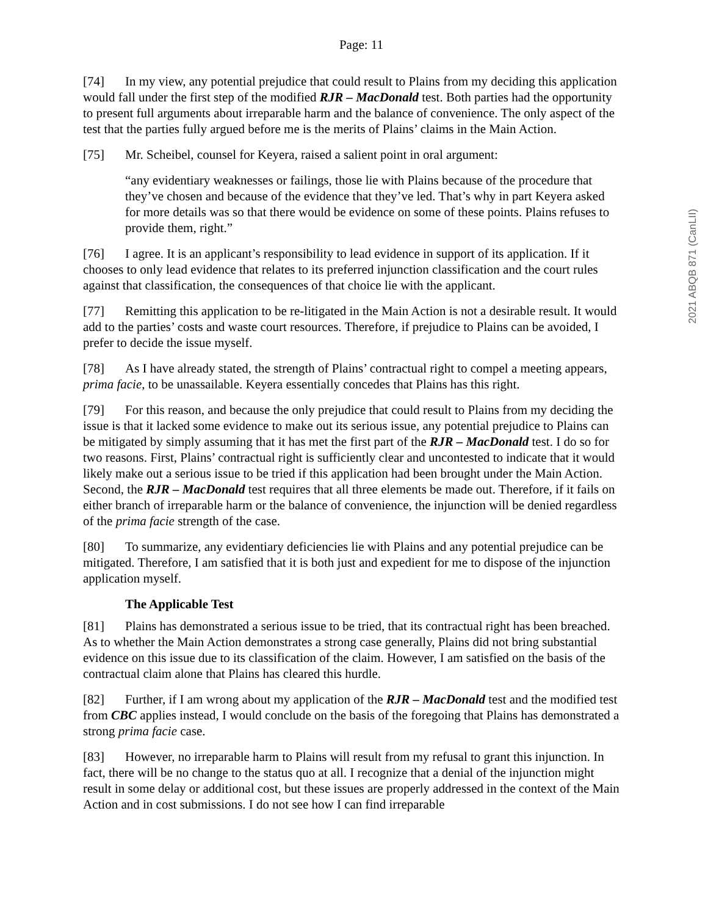2021 ABQB 871 (CanLII)
Page: 11
[74] In my view, any potential prejudice that could result to Plains from my deciding this application would fall under the first step of the modified RJR – MacDonald test. Both parties had the opportunity to present full arguments about irreparable harm and the balance of convenience. The only aspect of the test that the parties fully argued before me is the merits of Plains’ claims in the Main Action.
[75] Mr. Scheibel, counsel for Keyera, raised a salient point in oral argument:
“any evidentiary weaknesses or failings, those lie with Plains because of the procedure that they’ve chosen and because of the evidence that they’ve led. That’s why in part Keyera asked for more details was so that there would be evidence on some of these points. Plains refuses to provide them, right.”
[76] I agree. It is an applicant’s responsibility to lead evidence in support of its application. If it chooses to only lead evidence that relates to its preferred injunction classification and the court rules against that classification, the consequences of that choice lie with the applicant.
[77] Remitting this application to be re-litigated in the Main Action is not a desirable result. It would add to the parties’ costs and waste court resources. Therefore, if prejudice to Plains can be avoided, I prefer to decide the issue myself.
[78] As I have already stated, the strength of Plains’ contractual right to compel a meeting appears, prima facie, to be unassailable. Keyera essentially concedes that Plains has this right.
[79] For this reason, and because the only prejudice that could result to Plains from my deciding the issue is that it lacked some evidence to make out its serious issue, any potential prejudice to Plains can be mitigated by simply assuming that it has met the first part of the RJR – MacDonald test. I do so for two reasons. First, Plains’ contractual right is sufficiently clear and uncontested to indicate that it would likely make out a serious issue to be tried if this application had been brought under the Main Action. Second, the RJR – MacDonald test requires that all three elements be made out. Therefore, if it fails on either branch of irreparable harm or the balance of convenience, the injunction will be denied regardless of the prima facie strength of the case.
[80] To summarize, any evidentiary deficiencies lie with Plains and any potential prejudice can be mitigated. Therefore, I am satisfied that it is both just and expedient for me to dispose of the injunction application myself.
The Applicable Test
[81] Plains has demonstrated a serious issue to be tried, that its contractual right has been breached. As to whether the Main Action demonstrates a strong case generally, Plains did not bring substantial evidence on this issue due to its classification of the claim. However, I am satisfied on the basis of the contractual claim alone that Plains has cleared this hurdle.
[82] Further, if I am wrong about my application of the RJR – MacDonald test and the modified test from CBC applies instead, I would conclude on the basis of the foregoing that Plains has demonstrated a strong prima facie case.
[83] However, no irreparable harm to Plains will result from my refusal to grant this injunction. In fact, there will be no change to the status quo at all. I recognize that a denial of the injunction might result in some delay or additional cost, but these issues are properly addressed in the context of the Main Action and in cost submissions. I do not see how I can find irreparable